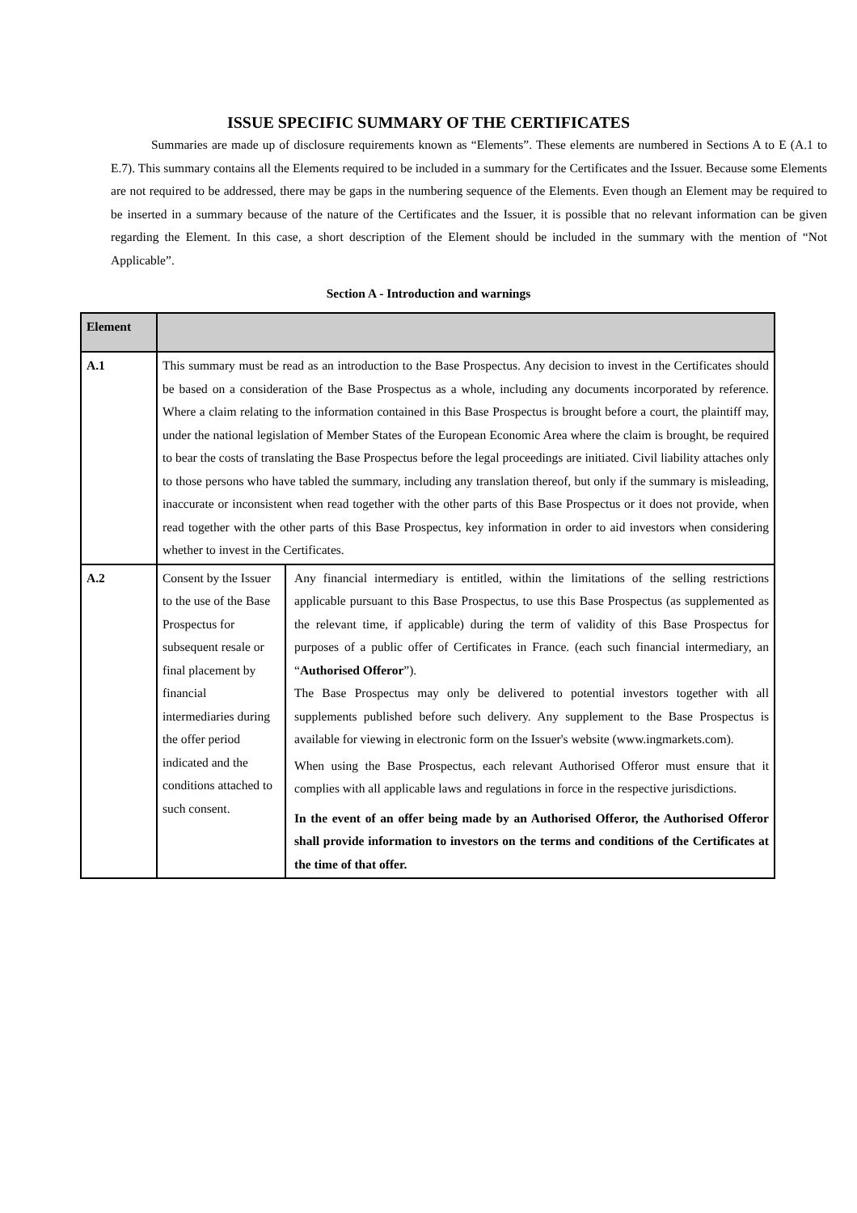ISSUE SPECIFIC SUMMARY OF THE CERTIFICATES
Summaries are made up of disclosure requirements known as “Elements”. These elements are numbered in Sections A to E (A.1 to E.7). This summary contains all the Elements required to be included in a summary for the Certificates and the Issuer. Because some Elements are not required to be addressed, there may be gaps in the numbering sequence of the Elements. Even though an Element may be required to be inserted in a summary because of the nature of the Certificates and the Issuer, it is possible that no relevant information can be given regarding the Element. In this case, a short description of the Element should be included in the summary with the mention of “Not Applicable”.
Section A - Introduction and warnings
| Element | | |
| --- | --- | --- |
| A.1 | This summary must be read as an introduction to the Base Prospectus. Any decision to invest in the Certificates should be based on a consideration of the Base Prospectus as a whole, including any documents incorporated by reference. Where a claim relating to the information contained in this Base Prospectus is brought before a court, the plaintiff may, under the national legislation of Member States of the European Economic Area where the claim is brought, be required to bear the costs of translating the Base Prospectus before the legal proceedings are initiated. Civil liability attaches only to those persons who have tabled the summary, including any translation thereof, but only if the summary is misleading, inaccurate or inconsistent when read together with the other parts of this Base Prospectus or it does not provide, when read together with the other parts of this Base Prospectus, key information in order to aid investors when considering whether to invest in the Certificates. | |
| A.2 | Consent by the Issuer to the use of the Base Prospectus for subsequent resale or final placement by financial intermediaries during the offer period indicated and the conditions attached to such consent. | Any financial intermediary is entitled, within the limitations of the selling restrictions applicable pursuant to this Base Prospectus, to use this Base Prospectus (as supplemented as the relevant time, if applicable) during the term of validity of this Base Prospectus for purposes of a public offer of Certificates in France. (each such financial intermediary, an “ Authorised Offeror ”). The Base Prospectus may only be delivered to potential investors together with all supplements published before such delivery. Any supplement to the Base Prospectus is available for viewing in electronic form on the Issuer's website (www.ingmarkets.com). When using the Base Prospectus, each relevant Authorised Offeror must ensure that it complies with all applicable laws and regulations in force in the respective jurisdictions. In the event of an offer being made by an Authorised Offeror, the Authorised Offeror shall provide information to investors on the terms and conditions of the Certificates at the time of that offer. |